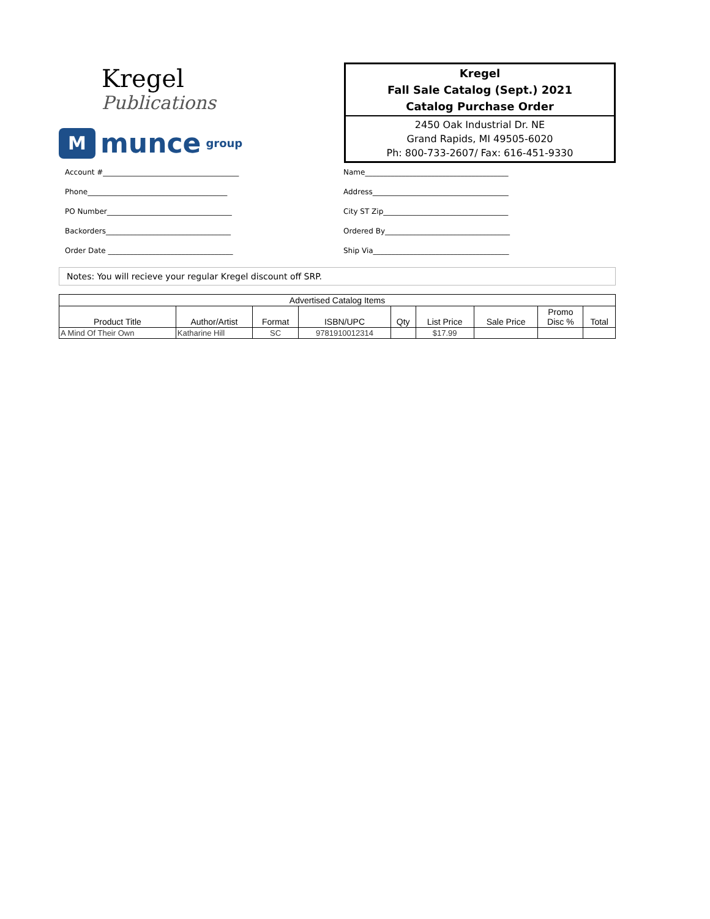Kregel
Publications
Mmunce group
Kregel
Fall Sale Catalog (Sept.) 2021
Catalog Purchase Order
2450 Oak Industrial Dr. NE
Grand Rapids, MI 49505-6020
Ph: 800-733-2607/ Fax: 616-451-9330
Account #_____________________________________
Phone______________________________________
PO Number__________________________________
Backorders__________________________________
Order Date __________________________________
Name_______________________________________
Address_____________________________________
City ST Zip__________________________________
Ordered By__________________________________
Ship Via_____________________________________
Notes: You will recieve your regular Kregel discount off SRP.
| Advertised Catalog Items | | | | | | | | |
| --- | --- | --- | --- | --- | --- | --- | --- | --- |
| Product Title | Author/Artist | Format | ISBN/UPC | Qty | List Price | Sale Price | Promo Disc % | Total |
| A Mind Of Their Own | Katharine Hill | SC | 9781910012314 | | $17.99 | | | |